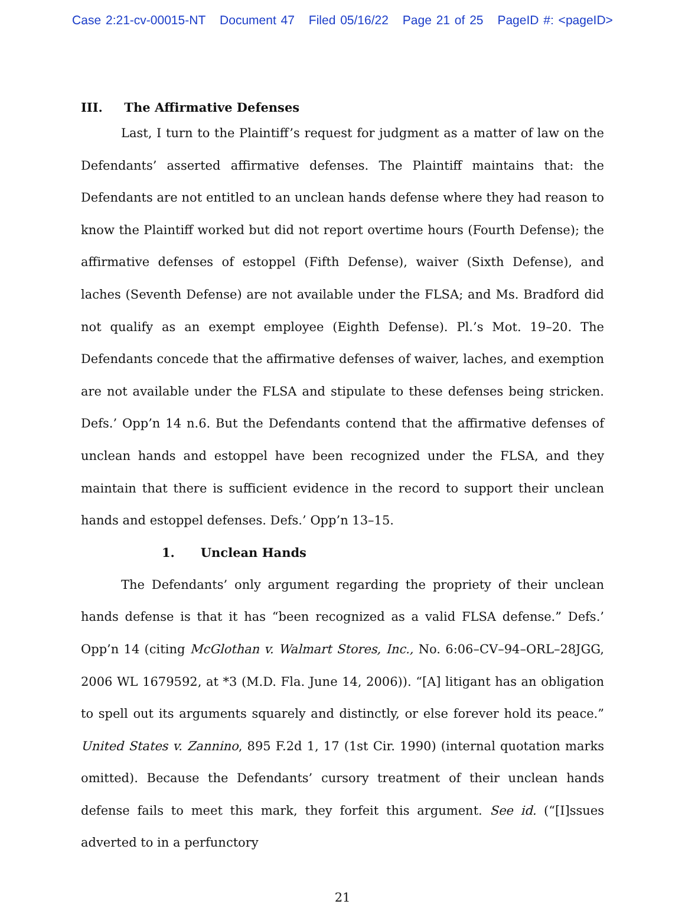Case 2:21-cv-00015-NT Document 47 Filed 05/16/22 Page 21 of 25 PageID #: <pageID>
III. The Affirmative Defenses
Last, I turn to the Plaintiff’s request for judgment as a matter of law on the Defendants’ asserted affirmative defenses. The Plaintiff maintains that: the Defendants are not entitled to an unclean hands defense where they had reason to know the Plaintiff worked but did not report overtime hours (Fourth Defense); the affirmative defenses of estoppel (Fifth Defense), waiver (Sixth Defense), and laches (Seventh Defense) are not available under the FLSA; and Ms. Bradford did not qualify as an exempt employee (Eighth Defense). Pl.’s Mot. 19–20. The Defendants concede that the affirmative defenses of waiver, laches, and exemption are not available under the FLSA and stipulate to these defenses being stricken. Defs.’ Opp’n 14 n.6. But the Defendants contend that the affirmative defenses of unclean hands and estoppel have been recognized under the FLSA, and they maintain that there is sufficient evidence in the record to support their unclean hands and estoppel defenses. Defs.’ Opp’n 13–15.
1. Unclean Hands
The Defendants’ only argument regarding the propriety of their unclean hands defense is that it has “been recognized as a valid FLSA defense.” Defs.’ Opp’n 14 (citing McGlothan v. Walmart Stores, Inc., No. 6:06–CV–94–ORL–28JGG, 2006 WL 1679592, at *3 (M.D. Fla. June 14, 2006)). “[A] litigant has an obligation to spell out its arguments squarely and distinctly, or else forever hold its peace.” United States v. Zannino, 895 F.2d 1, 17 (1st Cir. 1990) (internal quotation marks omitted). Because the Defendants’ cursory treatment of their unclean hands defense fails to meet this mark, they forfeit this argument. See id. (“[I]ssues adverted to in a perfunctory
21